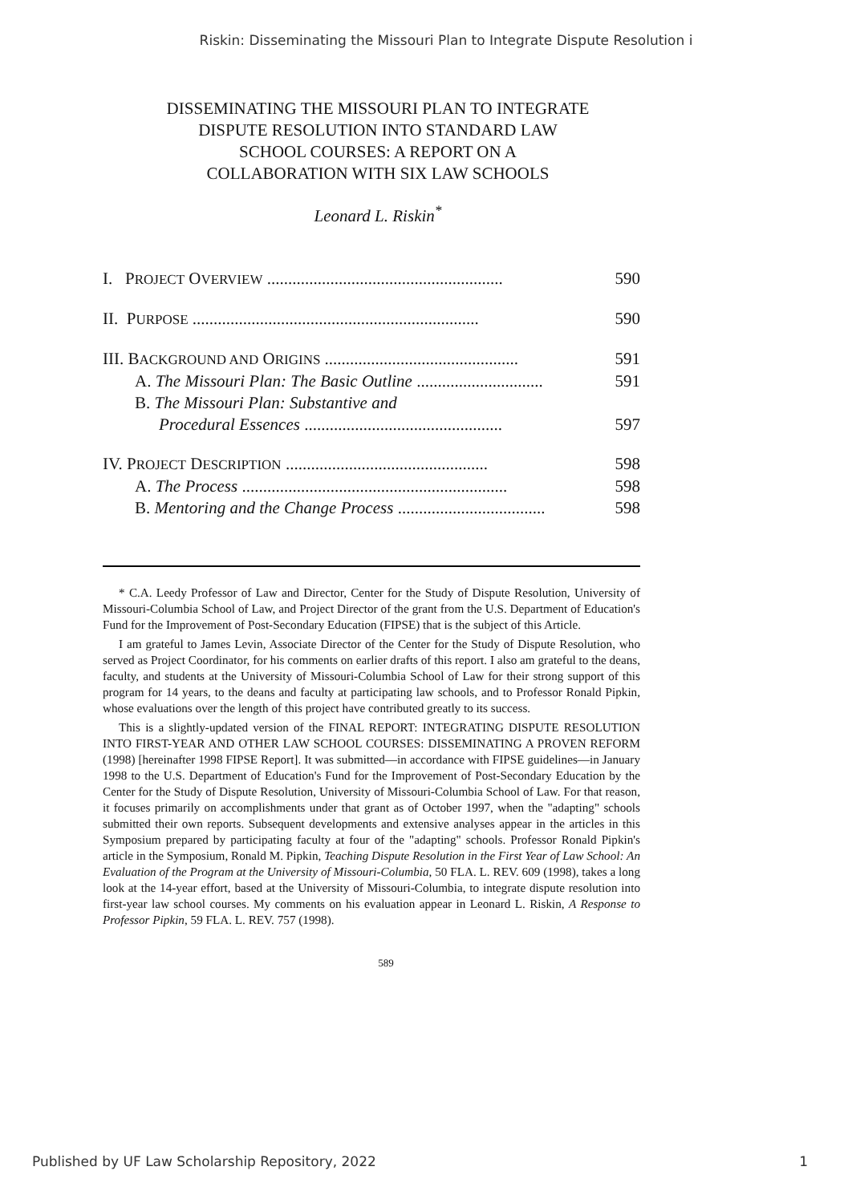Riskin: Disseminating the Missouri Plan to Integrate Dispute Resolution i
DISSEMINATING THE MISSOURI PLAN TO INTEGRATE
DISPUTE RESOLUTION INTO STANDARD LAW
SCHOOL COURSES: A REPORT ON A
COLLABORATION WITH SIX LAW SCHOOLS
Leonard L. Riskin<sup>*</sup>
I. PROJECT OVERVIEW ........................................................ 590
II. PURPOSE .................................................................... 590
III. BACKGROUND AND ORIGINS .............................................. 591
A. The Missouri Plan: The Basic Outline .............................. 591
B. The Missouri Plan: Substantive and
Procedural Essences ............................................... 597
IV. PROJECT DESCRIPTION ................................................ 598
A. The Process ............................................................... 598
B. Mentoring and the Change Process ................................... 598
* C.A. Leedy Professor of Law and Director, Center for the Study of Dispute Resolution, University of Missouri-Columbia School of Law, and Project Director of the grant from the U.S. Department of Education's Fund for the Improvement of Post-Secondary Education (FIPSE) that is the subject of this Article.
I am grateful to James Levin, Associate Director of the Center for the Study of Dispute Resolution, who served as Project Coordinator, for his comments on earlier drafts of this report. I also am grateful to the deans, faculty, and students at the University of Missouri-Columbia School of Law for their strong support of this program for 14 years, to the deans and faculty at participating law schools, and to Professor Ronald Pipkin, whose evaluations over the length of this project have contributed greatly to its success.
This is a slightly-updated version of the FINAL REPORT: INTEGRATING DISPUTE RESOLUTION INTO FIRST-YEAR AND OTHER LAW SCHOOL COURSES: DISSEMINATING A PROVEN REFORM (1998) [hereinafter 1998 FIPSE Report]. It was submitted—in accordance with FIPSE guidelines—in January 1998 to the U.S. Department of Education's Fund for the Improvement of Post-Secondary Education by the Center for the Study of Dispute Resolution, University of Missouri-Columbia School of Law. For that reason, it focuses primarily on accomplishments under that grant as of October 1997, when the "adapting" schools submitted their own reports. Subsequent developments and extensive analyses appear in the articles in this Symposium prepared by participating faculty at four of the "adapting" schools. Professor Ronald Pipkin's article in the Symposium, Ronald M. Pipkin, Teaching Dispute Resolution in the First Year of Law School: An Evaluation of the Program at the University of Missouri-Columbia, 50 FLA. L. REV. 609 (1998), takes a long look at the 14-year effort, based at the University of Missouri-Columbia, to integrate dispute resolution into first-year law school courses. My comments on his evaluation appear in Leonard L. Riskin, A Response to Professor Pipkin, 59 FLA. L. REV. 757 (1998).
589
Published by UF Law Scholarship Repository, 2022 1